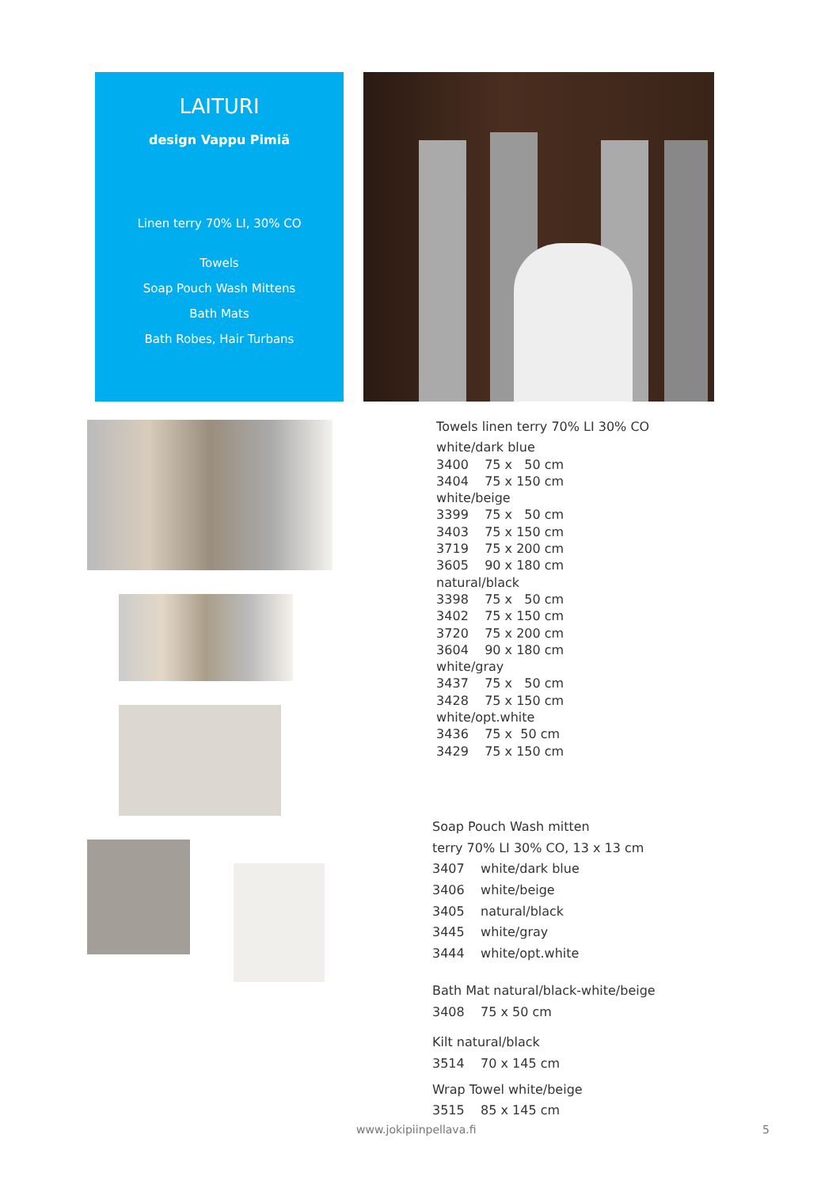LAITURI
design Vappu Pimiä
Linen terry 70% LI, 30% CO
Towels
Soap Pouch Wash Mittens
Bath Mats
Bath Robes, Hair Turbans
Towels linen terry 70% LI 30% CO
white/dark blue
3400 75 x 50 cm
3404 75 x 150 cm
white/beige
3399 75 x 50 cm
3403 75 x 150 cm
3719 75 x 200 cm
3605 90 x 180 cm
natural/black
3398 75 x 50 cm
3402 75 x 150 cm
3720 75 x 200 cm
3604 90 x 180 cm
white/gray
3437 75 x 50 cm
3428 75 x 150 cm
white/opt.white
3436 75 x 50 cm
3429 75 x 150 cm
Soap Pouch Wash mitten
terry 70% LI 30% CO, 13 x 13 cm
3407 white/dark blue
3406 white/beige
3405 natural/black
3445 white/gray
3444 white/opt.white
Bath Mat natural/black-white/beige
3408 75 x 50 cm
Kilt natural/black
3514 70 x 145 cm
Wrap Towel white/beige
3515 85 x 145 cm
www.jokipiinpellava.fi 5